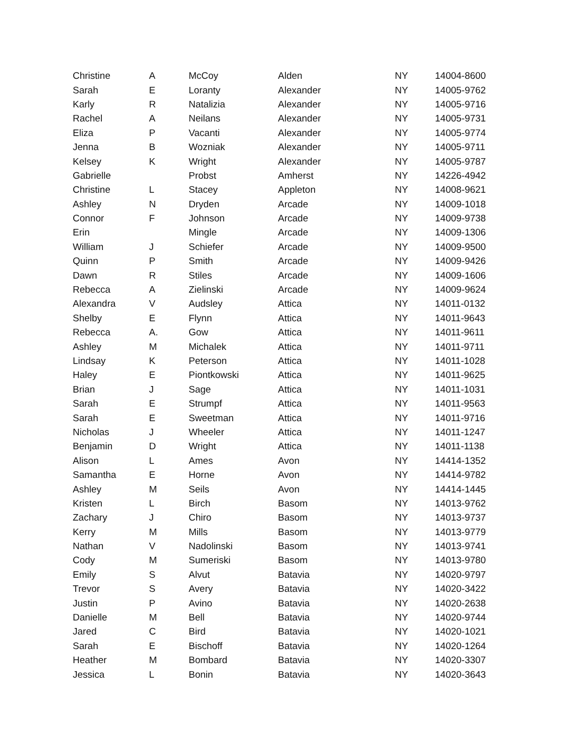| Christine | A | McCoy | Alden | NY | 14004-8600 |
| Sarah | E | Loranty | Alexander | NY | 14005-9762 |
| Karly | R | Natalizia | Alexander | NY | 14005-9716 |
| Rachel | A | Neilans | Alexander | NY | 14005-9731 |
| Eliza | P | Vacanti | Alexander | NY | 14005-9774 |
| Jenna | B | Wozniak | Alexander | NY | 14005-9711 |
| Kelsey | K | Wright | Alexander | NY | 14005-9787 |
| Gabrielle | | Probst | Amherst | NY | 14226-4942 |
| Christine | L | Stacey | Appleton | NY | 14008-9621 |
| Ashley | N | Dryden | Arcade | NY | 14009-1018 |
| Connor | F | Johnson | Arcade | NY | 14009-9738 |
| Erin | | Mingle | Arcade | NY | 14009-1306 |
| William | J | Schiefer | Arcade | NY | 14009-9500 |
| Quinn | P | Smith | Arcade | NY | 14009-9426 |
| Dawn | R | Stiles | Arcade | NY | 14009-1606 |
| Rebecca | A | Zielinski | Arcade | NY | 14009-9624 |
| Alexandra | V | Audsley | Attica | NY | 14011-0132 |
| Shelby | E | Flynn | Attica | NY | 14011-9643 |
| Rebecca | A. | Gow | Attica | NY | 14011-9611 |
| Ashley | M | Michalek | Attica | NY | 14011-9711 |
| Lindsay | K | Peterson | Attica | NY | 14011-1028 |
| Haley | E | Piontkowski | Attica | NY | 14011-9625 |
| Brian | J | Sage | Attica | NY | 14011-1031 |
| Sarah | E | Strumpf | Attica | NY | 14011-9563 |
| Sarah | E | Sweetman | Attica | NY | 14011-9716 |
| Nicholas | J | Wheeler | Attica | NY | 14011-1247 |
| Benjamin | D | Wright | Attica | NY | 14011-1138 |
| Alison | L | Ames | Avon | NY | 14414-1352 |
| Samantha | E | Horne | Avon | NY | 14414-9782 |
| Ashley | M | Seils | Avon | NY | 14414-1445 |
| Kristen | L | Birch | Basom | NY | 14013-9762 |
| Zachary | J | Chiro | Basom | NY | 14013-9737 |
| Kerry | M | Mills | Basom | NY | 14013-9779 |
| Nathan | V | Nadolinski | Basom | NY | 14013-9741 |
| Cody | M | Sumeriski | Basom | NY | 14013-9780 |
| Emily | S | Alvut | Batavia | NY | 14020-9797 |
| Trevor | S | Avery | Batavia | NY | 14020-3422 |
| Justin | P | Avino | Batavia | NY | 14020-2638 |
| Danielle | M | Bell | Batavia | NY | 14020-9744 |
| Jared | C | Bird | Batavia | NY | 14020-1021 |
| Sarah | E | Bischoff | Batavia | NY | 14020-1264 |
| Heather | M | Bombard | Batavia | NY | 14020-3307 |
| Jessica | L | Bonin | Batavia | NY | 14020-3643 |